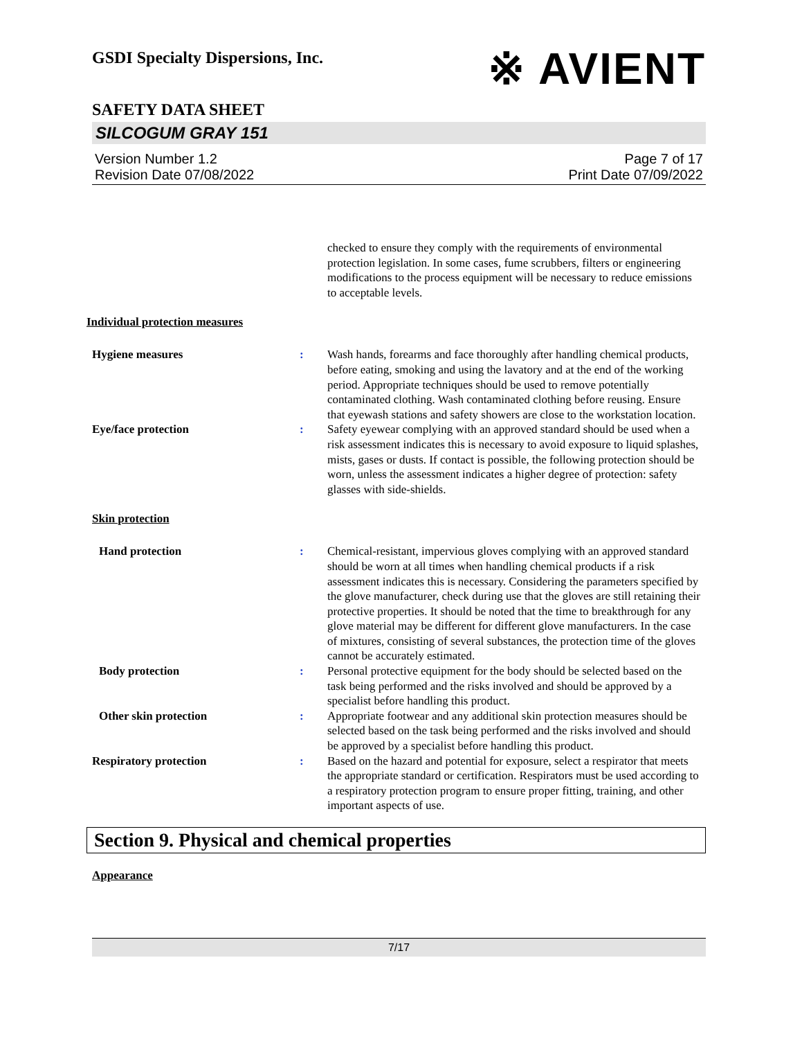※ AVIENT
GSDI Specialty Dispersions, Inc.
SAFETY DATA SHEET
SILCOGUM GRAY 151
Version Number 1.2
Revision Date 07/08/2022
Page 7 of 17
Print Date 07/09/2022
checked to ensure they comply with the requirements of environmental protection legislation. In some cases, fume scrubbers, filters or engineering modifications to the process equipment will be necessary to reduce emissions to acceptable levels.
Individual protection measures
Hygiene measures : Wash hands, forearms and face thoroughly after handling chemical products, before eating, smoking and using the lavatory and at the end of the working period. Appropriate techniques should be used to remove potentially contaminated clothing. Wash contaminated clothing before reusing. Ensure that eyewash stations and safety showers are close to the workstation location.
Eye/face protection : Safety eyewear complying with an approved standard should be used when a risk assessment indicates this is necessary to avoid exposure to liquid splashes, mists, gases or dusts. If contact is possible, the following protection should be worn, unless the assessment indicates a higher degree of protection: safety glasses with side-shields.
Skin protection
Hand protection : Chemical-resistant, impervious gloves complying with an approved standard should be worn at all times when handling chemical products if a risk assessment indicates this is necessary. Considering the parameters specified by the glove manufacturer, check during use that the gloves are still retaining their protective properties. It should be noted that the time to breakthrough for any glove material may be different for different glove manufacturers. In the case of mixtures, consisting of several substances, the protection time of the gloves cannot be accurately estimated.
Body protection : Personal protective equipment for the body should be selected based on the task being performed and the risks involved and should be approved by a specialist before handling this product.
Other skin protection : Appropriate footwear and any additional skin protection measures should be selected based on the task being performed and the risks involved and should be approved by a specialist before handling this product.
Respiratory protection : Based on the hazard and potential for exposure, select a respirator that meets the appropriate standard or certification. Respirators must be used according to a respiratory protection program to ensure proper fitting, training, and other important aspects of use.
Section 9. Physical and chemical properties
Appearance
7/17